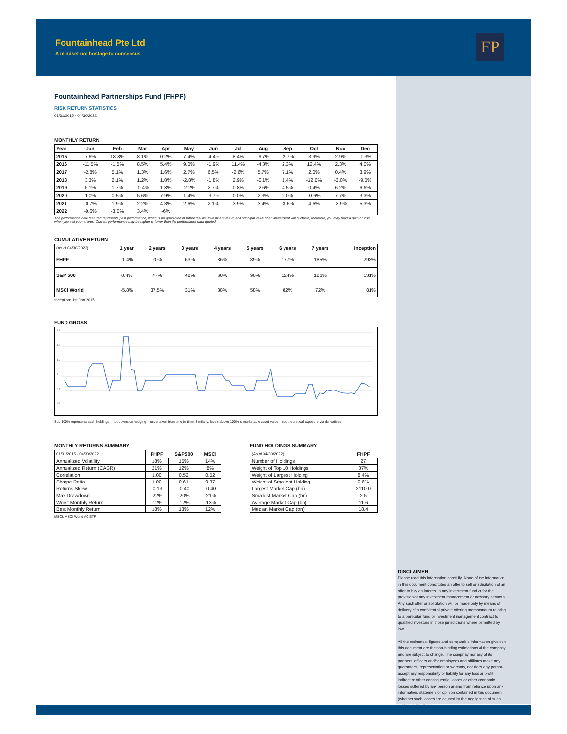Fountainhead Pte Ltd
A mindset not hostage to consensus
FP
Fountainhead Partnerships Fund (FHPF)
RISK RETURN STATISTICS
01/31/2015 - 04/30/2022
MONTHLY RETURN
| Year | Jan | Feb | Mar | Apr | May | Jun | Jul | Aug | Sep | Oct | Nov | Dec |
| --- | --- | --- | --- | --- | --- | --- | --- | --- | --- | --- | --- | --- |
| 2015 | 7.6% | 18.3% | 8.1% | 0.2% | 7.4% | -4.4% | 8.4% | -9.7% | -2.7% | 3.9% | 2.9% | -1.3% |
| 2016 | -11.5% | -1.5% | 8.5% | 5.4% | 9.0% | -1.9% | 11.4% | -4.3% | 2.3% | 12.4% | 2.3% | 4.0% |
| 2017 | -2.8% | 5.1% | 1.3% | 1.6% | 2.7% | 6.5% | -2.6% | 5.7% | 7.1% | 2.0% | 0.4% | 3.9% |
| 2018 | 3.3% | 2.1% | 1.2% | 1.0% | -2.8% | -1.8% | 2.9% | -0.1% | 1.4% | -12.0% | -3.0% | -9.0% |
| 2019 | 5.1% | 1.7% | -0.4% | 1.8% | -2.2% | 2.7% | 0.8% | -2.6% | 4.5% | 0.4% | 6.2% | 6.6% |
| 2020 | 1.0% | 0.5% | 5.6% | 7.9% | 1.4% | -3.7% | 0.0% | 2.3% | 2.0% | -0.6% | 7.7% | 3.3% |
| 2021 | -0.7% | 1.9% | 2.2% | 4.8% | 2.6% | 2.1% | 3.9% | 3.4% | -3.6% | 4.6% | -2.9% | 5.3% |
| 2022 | -9.6% | -3.0% | 3.4% | -6% | | | | | | | | |
The performance data featured represents past performance, which is no guarantee of future results. Investment return and principal value of an investment will fluctuate; therefore, you may have a gain or loss when you sell your shares. Current performance may be higher or lower than the performance data quoted.
CUMULATIVE RETURN
| (As of 04/30/2022) | 1 year | 2 years | 3 years | 4 years | 5 years | 6 years | 7 years | Inception |
| FHPF | -1.4% | 20% | 63% | 36% | 89% | 177% | 185% | 293% |
| S&P 500 | 0.4% | 47% | 48% | 68% | 90% | 124% | 126% | 131% |
| MSCI World | -5.8% | 37.5% | 31% | 38% | 58% | 82% | 72% | 81% |
Inception: 1st Jan 2015
FUND GROSS
1.9
1.6
1.3
1
0.7
0.4
Sub 100% represents cash holdings – not downside hedging – undertaken from time to time. Similarly, levels above 100% is marketable asset value – not theoretical exposure via derivatives
MONTHLY RETURNS SUMMARY
| 01/31/2015 - 04/30/2022 | FHPF | S&P500 | MSCI |
| Annualized Volatility | 18% | 15% | 14% |
| Annualized Return (CAGR) | 21% | 12% | 8% |
| Correlation | 1.00 | 0.52 | 0.52 |
| Sharpe Ratio | 1.00 | 0.61 | 0.37 |
| Returns Skew | -0.13 | -0.40 | -0.40 |
| Max Drawdown | -22% | -20% | -21% |
| Worst Monthly Return | -12% | -12% | -13% |
| Best Monthly Return | 18% | 13% | 12% |
MSCI: MSCI World AC ETF
FUND HOLDINGS SUMMARY
| (As of 04/30/2022) | FHPF |
| Number of Holdings | 27 |
| Weight of Top 10 Holdings | 37% |
| Weight of Largest Holding | 8.4% |
| Weight of Smallest Holding | 0.6% |
| Largest Market Cap (bn) | 2110.0 |
| Smallest Market Cap (bn) | 2.5 |
| Average Market Cap (bn) | 11.6 |
| Median Market Cap (bn) | 18.4 |
DISCLAIMER
Please read this information carefully. None of the information in this document constitutes an offer to sell or solicitation of an offer to buy an interest in any investment fund or for the provision of any investment management or advisory services. Any such offer or solicitation will be made only by means of delivery of a confidential private offering memorandum relating to a particular fund or investment management contract to qualified investors in those jurisdictions where permitted by law.
All the estimates, figures and comparable information given on this document are the non-binding estimations of the company and are subject to change. The compnay nor any of its partners, officers and/or employees and affiliates make any guarantees, representation or warranty, nor does any person accept any responsibility or liability for any loss or profit, indirect or other consequential losses or other economic losses suffered by any person arising from reliance upon any information, statement or opinion contained in this document (whether such losses are caused by the negligence of such person or otherwise).